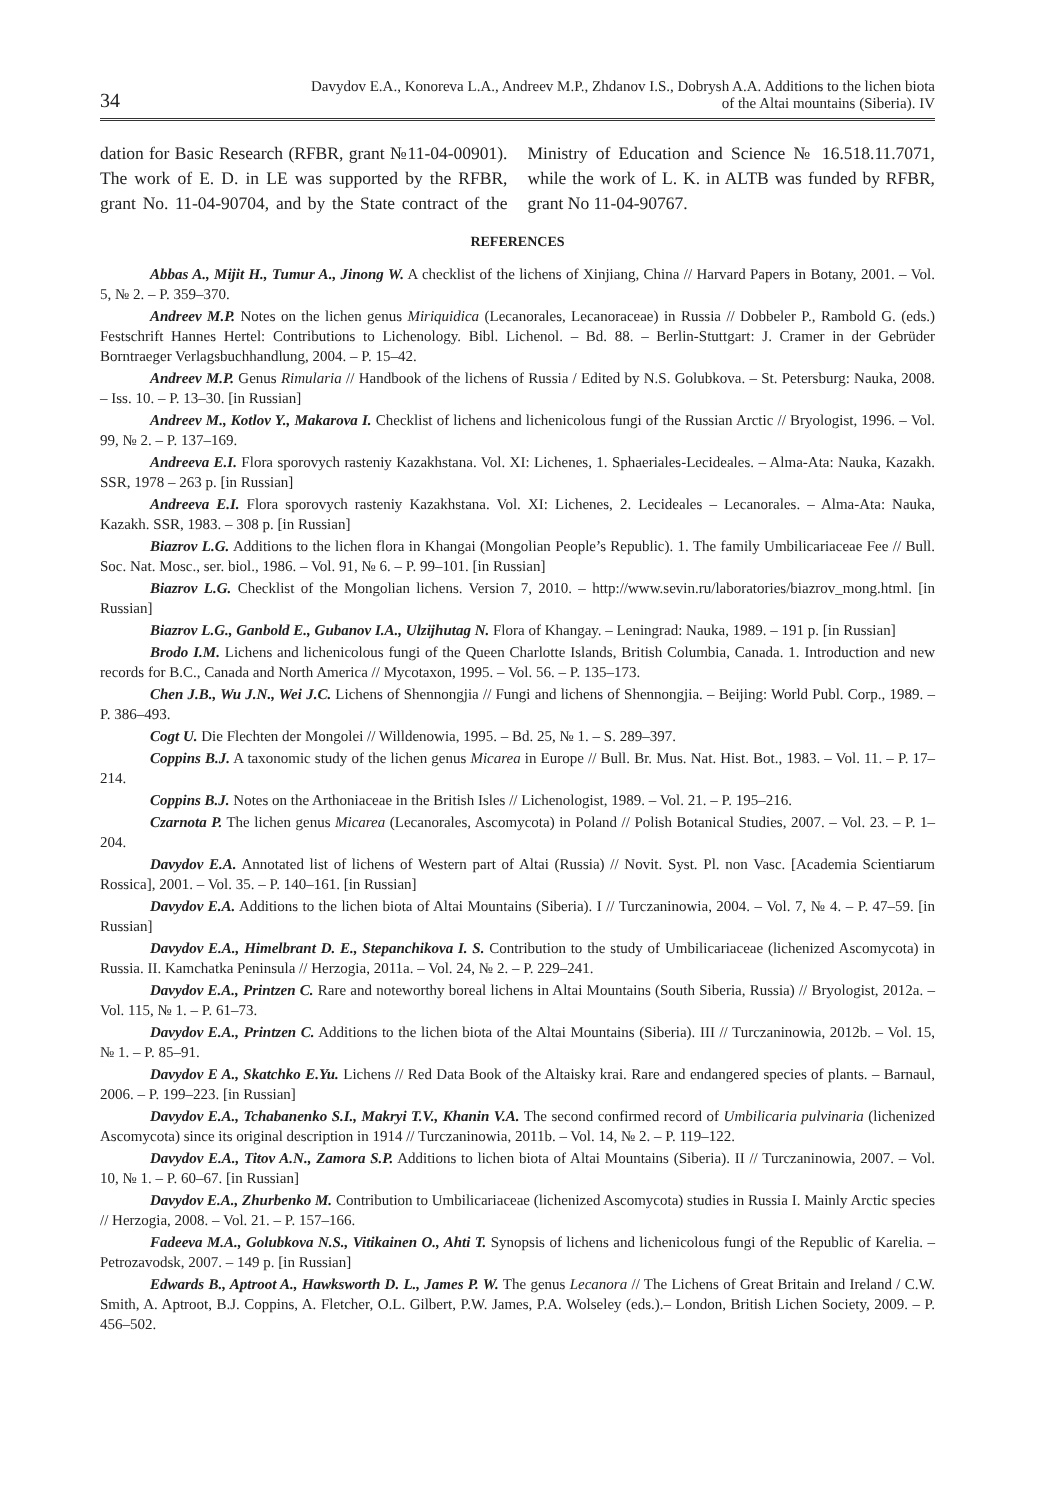34
Davydov E.A., Konoreva L.A., Andreev M.P., Zhdanov I.S., Dobrysh A.A. Additions to the lichen biota
of the Altai mountains (Siberia). IV
dation for Basic Research (RFBR, grant №11-04-00901). The work of E. D. in LE was supported by the RFBR, grant No. 11-04-90704, and by the State contract of the Ministry of Education and Science № 16.518.11.7071, while the work of L. K. in ALTB was funded by RFBR, grant No 11-04-90767.
REFERENCES
Abbas A., Mijit H., Tumur A., Jinong W. A checklist of the lichens of Xinjiang, China // Harvard Papers in Botany, 2001. – Vol. 5, № 2. – P. 359–370.
Andreev M.P. Notes on the lichen genus Miriquidica (Lecanorales, Lecanoraceae) in Russia // Dobbeler P., Rambold G. (eds.) Festschrift Hannes Hertel: Contributions to Lichenology. Bibl. Lichenol. – Bd. 88. – Berlin-Stuttgart: J. Cramer in der Gebrüder Borntraeger Verlagsbuchhandlung, 2004. – P. 15–42.
Andreev M.P. Genus Rimularia // Handbook of the lichens of Russia / Edited by N.S. Golubkova. – St. Petersburg: Nauka, 2008. – Iss. 10. – P. 13–30. [in Russian]
Andreev M., Kotlov Y., Makarova I. Checklist of lichens and lichenicolous fungi of the Russian Arctic // Bryologist, 1996. – Vol. 99, № 2. – P. 137–169.
Andreeva E.I. Flora sporovych rasteniy Kazakhstana. Vol. XI: Lichenes, 1. Sphaeriales-Lecideales. – Alma-Ata: Nauka, Kazakh. SSR, 1978 – 263 p. [in Russian]
Andreeva E.I. Flora sporovych rasteniy Kazakhstana. Vol. XI: Lichenes, 2. Lecideales – Lecanorales. – Alma-Ata: Nauka, Kazakh. SSR, 1983. – 308 p. [in Russian]
Biazrov L.G. Additions to the lichen flora in Khangai (Mongolian People’s Republic). 1. The family Umbilicariaceae Fee // Bull. Soc. Nat. Mosc., ser. biol., 1986. – Vol. 91, № 6. – P. 99–101. [in Russian]
Biazrov L.G. Checklist of the Mongolian lichens. Version 7, 2010. – http://www.sevin.ru/laboratories/biazrov_mong.html. [in Russian]
Biazrov L.G., Ganbold E., Gubanov I.A., Ulzijhutag N. Flora of Khangay. – Leningrad: Nauka, 1989. – 191 p. [in Russian]
Brodo I.M. Lichens and lichenicolous fungi of the Queen Charlotte Islands, British Columbia, Canada. 1. Introduction and new records for B.C., Canada and North America // Mycotaxon, 1995. – Vol. 56. – P. 135–173.
Chen J.B., Wu J.N., Wei J.C. Lichens of Shennongjia // Fungi and lichens of Shennongjia. – Beijing: World Publ. Corp., 1989. – P. 386–493.
Cogt U. Die Flechten der Mongolei // Willdenowia, 1995. – Bd. 25, № 1. – S. 289–397.
Coppins B.J. A taxonomic study of the lichen genus Micarea in Europe // Bull. Br. Mus. Nat. Hist. Bot., 1983. – Vol. 11. – P. 17–214.
Coppins B.J. Notes on the Arthoniaceae in the British Isles // Lichenologist, 1989. – Vol. 21. – P. 195–216.
Czarnota P. The lichen genus Micarea (Lecanorales, Ascomycota) in Poland // Polish Botanical Studies, 2007. – Vol. 23. – P. 1–204.
Davydov E.A. Annotated list of lichens of Western part of Altai (Russia) // Novit. Syst. Pl. non Vasc. [Academia Scientiarum Rossica], 2001. – Vol. 35. – P. 140–161. [in Russian]
Davydov E.A. Additions to the lichen biota of Altai Mountains (Siberia). I // Turczaninowia, 2004. – Vol. 7, № 4. – P. 47–59. [in Russian]
Davydov E.A., Himelbrant D. E., Stepanchikova I. S. Contribution to the study of Umbilicariaceae (lichenized Ascomycota) in Russia. II. Kamchatka Peninsula // Herzogia, 2011a. – Vol. 24, № 2. – P. 229–241.
Davydov E.A., Printzen C. Rare and noteworthy boreal lichens in Altai Mountains (South Siberia, Russia) // Bryologist, 2012a. – Vol. 115, № 1. – P. 61–73.
Davydov E.A., Printzen C. Additions to the lichen biota of the Altai Mountains (Siberia). III // Turczaninowia, 2012b. – Vol. 15, № 1. – P. 85–91.
Davydov E A., Skatchko E.Yu. Lichens // Red Data Book of the Altaisky krai. Rare and endangered species of plants. – Barnaul, 2006. – P. 199–223. [in Russian]
Davydov E.A., Tchabanenko S.I., Makryi T.V., Khanin V.A. The second confirmed record of Umbilicaria pulvinaria (lichenized Ascomycota) since its original description in 1914 // Turczaninowia, 2011b. – Vol. 14, № 2. – P. 119–122.
Davydov E.A., Titov A.N., Zamora S.P. Additions to lichen biota of Altai Mountains (Siberia). II // Turczaninowia, 2007. – Vol. 10, № 1. – P. 60–67. [in Russian]
Davydov E.A., Zhurbenko M. Contribution to Umbilicariaceae (lichenized Ascomycota) studies in Russia I. Mainly Arctic species // Herzogia, 2008. – Vol. 21. – P. 157–166.
Fadeeva M.A., Golubkova N.S., Vitikainen O., Ahti T. Synopsis of lichens and lichenicolous fungi of the Republic of Karelia. – Petrozavodsk, 2007. – 149 p. [in Russian]
Edwards B., Aptroot A., Hawksworth D. L., James P. W. The genus Lecanora // The Lichens of Great Britain and Ireland / C.W. Smith, A. Aptroot, B.J. Coppins, A. Fletcher, O.L. Gilbert, P.W. James, P.A. Wolseley (eds.).– London, British Lichen Society, 2009. – P. 456–502.